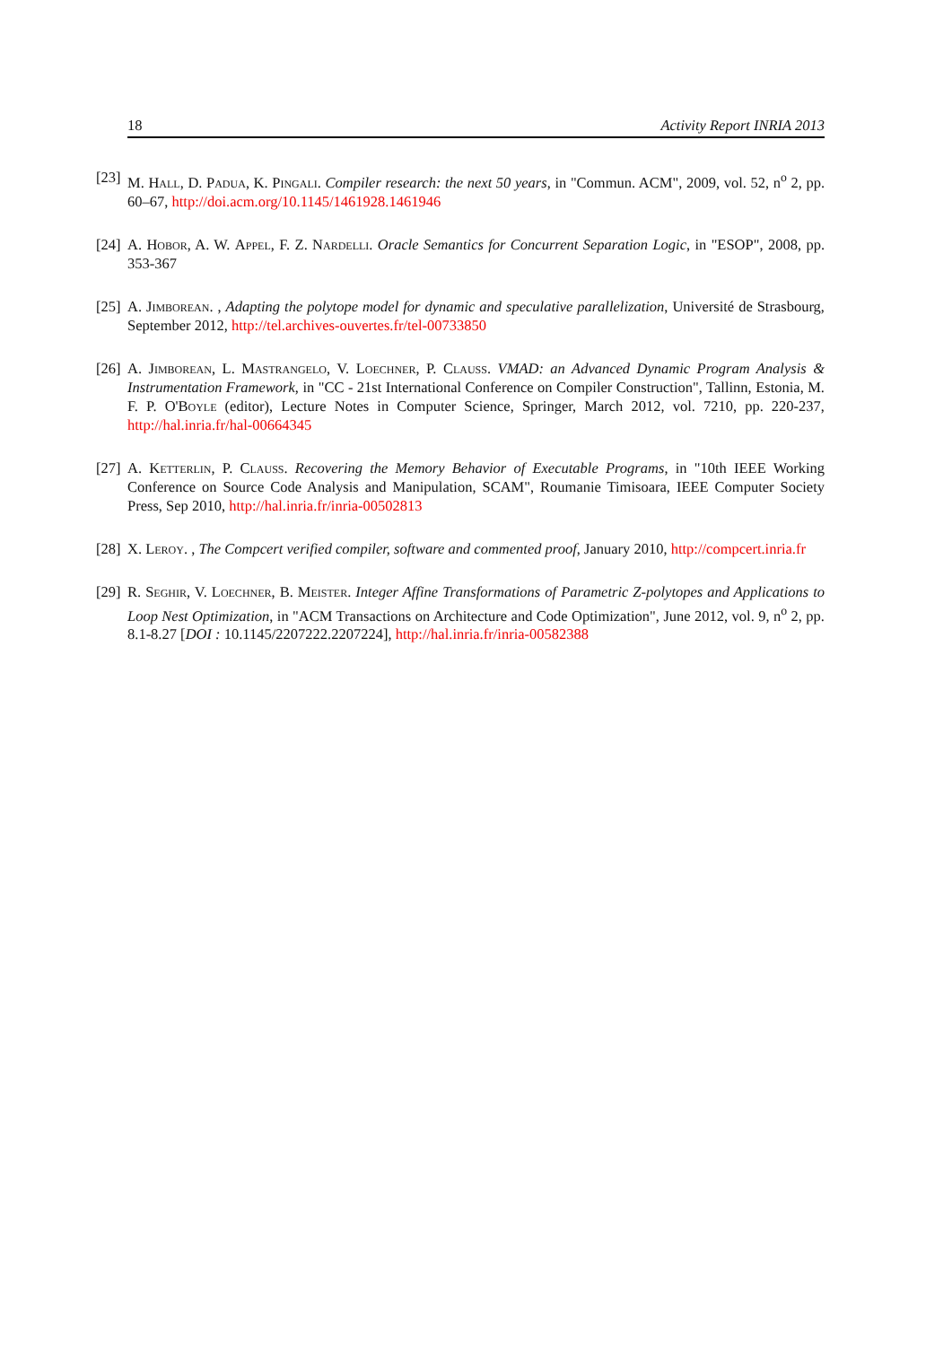18 Activity Report INRIA 2013
[23] M. Hall, D. Padua, K. Pingali. Compiler research: the next 50 years, in "Commun. ACM", 2009, vol. 52, n<sup>o</sup> 2, pp. 60–67, http://doi.acm.org/10.1145/1461928.1461946
[24] A. Hobor, A. W. Appel, F. Z. Nardelli. Oracle Semantics for Concurrent Separation Logic, in "ESOP", 2008, pp. 353-367
[25] A. Jimborean. , Adapting the polytope model for dynamic and speculative parallelization, Université de Strasbourg, September 2012, http://tel.archives-ouvertes.fr/tel-00733850
[26] A. Jimborean, L. Mastrangelo, V. Loechner, P. Clauss. VMAD: an Advanced Dynamic Program Analysis & Instrumentation Framework, in "CC - 21st International Conference on Compiler Construction", Tallinn, Estonia, M. F. P. O'Boyle (editor), Lecture Notes in Computer Science, Springer, March 2012, vol. 7210, pp. 220-237, http://hal.inria.fr/hal-00664345
[27] A. Ketterlin, P. Clauss. Recovering the Memory Behavior of Executable Programs, in "10th IEEE Working Conference on Source Code Analysis and Manipulation, SCAM", Roumanie Timisoara, IEEE Computer Society Press, Sep 2010, http://hal.inria.fr/inria-00502813
[28] X. Leroy. , The Compcert verified compiler, software and commented proof, January 2010, http://compcert.inria.fr
[29] R. Seghir, V. Loechner, B. Meister. Integer Affine Transformations of Parametric Z-polytopes and Applications to Loop Nest Optimization, in "ACM Transactions on Architecture and Code Optimization", June 2012, vol. 9, n<sup>o</sup> 2, pp. 8.1-8.27 [DOI : 10.1145/2207222.2207224], http://hal.inria.fr/inria-00582388